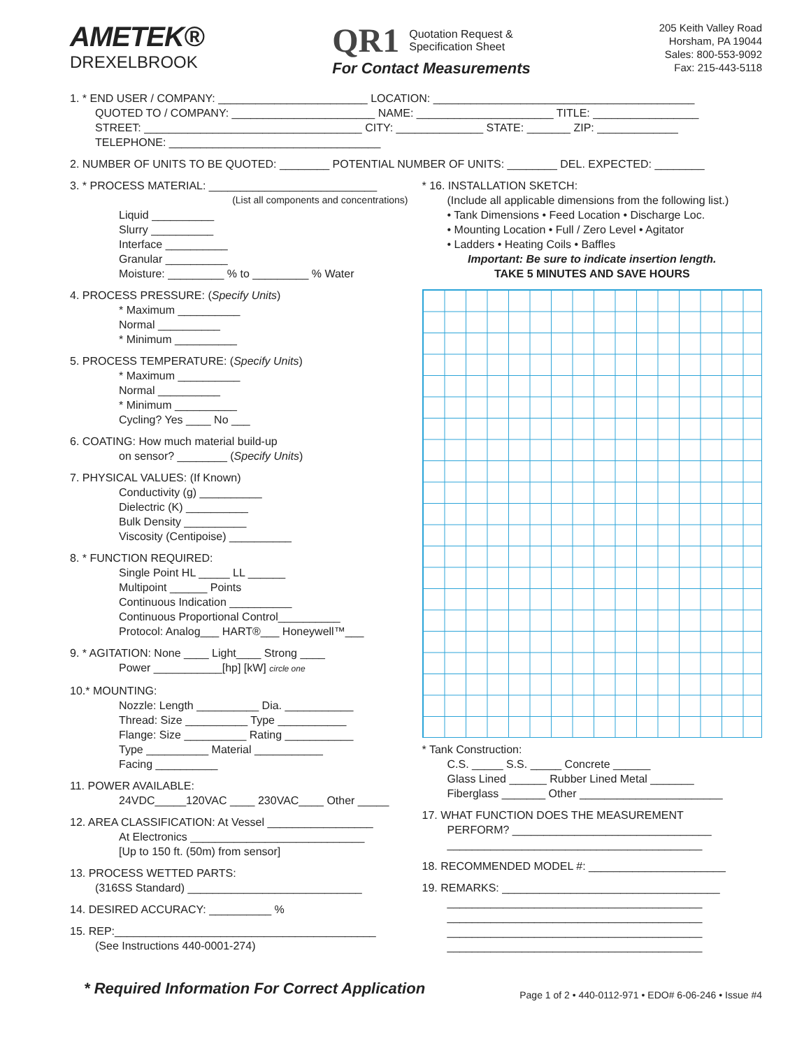AMETEK®
DREXELBROOK
QR1 Quotation Request &
Specification Sheet
For Contact Measurements
205 Keith Valley Road
Horsham, PA 19044
Sales: 800-553-9092
Fax: 215-443-5118
1. * END USER / COMPANY: ________________________ LOCATION: __________________________________________
QUOTED TO / COMPANY: _______________________ NAME: ______________________ TITLE: _________________
STREET: ___________________________________ CITY: ______________ STATE: _______ ZIP: _____________
TELEPHONE: __________________________________
2. NUMBER OF UNITS TO BE QUOTED: ________ POTENTIAL NUMBER OF UNITS: ________ DEL. EXPECTED: ________
3. * PROCESS MATERIAL: ___________________________
(List all components and concentrations)
Liquid __________
Slurry __________
Interface __________
Granular __________
Moisture: _________ % to _________ % Water
4. PROCESS PRESSURE: (Specify Units)
* Maximum __________
Normal __________
* Minimum __________
5. PROCESS TEMPERATURE: (Specify Units)
* Maximum __________
Normal __________
* Minimum __________
Cycling? Yes ____ No ___
6. COATING: How much material build-up
on sensor? ________ (Specify Units)
7. PHYSICAL VALUES: (If Known)
Conductivity (g) __________
Dielectric (K) __________
Bulk Density __________
Viscosity (Centipoise) __________
8. * FUNCTION REQUIRED:
Single Point HL _____ LL ______
Multipoint ______ Points
Continuous Indication __________
Continuous Proportional Control__________
Protocol: Analog___ HART®___ Honeywell™___
9. * AGITATION: None ____ Light____ Strong ____
Power ___________[hp] [kW] circle one
10.* MOUNTING:
Nozzle: Length __________ Dia. ___________
Thread: Size __________ Type ___________
Flange: Size __________ Rating ___________
Type __________ Material ___________
Facing __________
11. POWER AVAILABLE:
24VDC_____120VAC ____ 230VAC____ Other _____
12. AREA CLASSIFICATION: At Vessel _________________
At Electronics ____________________________
[Up to 150 ft. (50m) from sensor]
13. PROCESS WETTED PARTS:
(316SS Standard) ____________________________
14. DESIRED ACCURACY: __________ %
15. REP:__________________________________________
(See Instructions 440-0001-274)
* 16. INSTALLATION SKETCH:
(Include all applicable dimensions from the following list.)
• Tank Dimensions • Feed Location • Discharge Loc.
• Mounting Location • Full / Zero Level • Agitator
• Ladders • Heating Coils • Baffles
Important: Be sure to indicate insertion length.
TAKE 5 MINUTES AND SAVE HOURS
* Tank Construction:
C.S. _____ S.S. _____ Concrete ______
Glass Lined ______ Rubber Lined Metal _______
Fiberglass _______ Other _______________________
17. WHAT FUNCTION DOES THE MEASUREMENT
PERFORM? ________________________________
_________________________________________
18. RECOMMENDED MODEL #: ______________________
19. REMARKS: ___________________________________
_________________________________________
_________________________________________
_________________________________________
_________________________________________
* Required Information For Correct Application Page 1 of 2 • 440-0112-971 • EDO# 6-06-246 • Issue #4